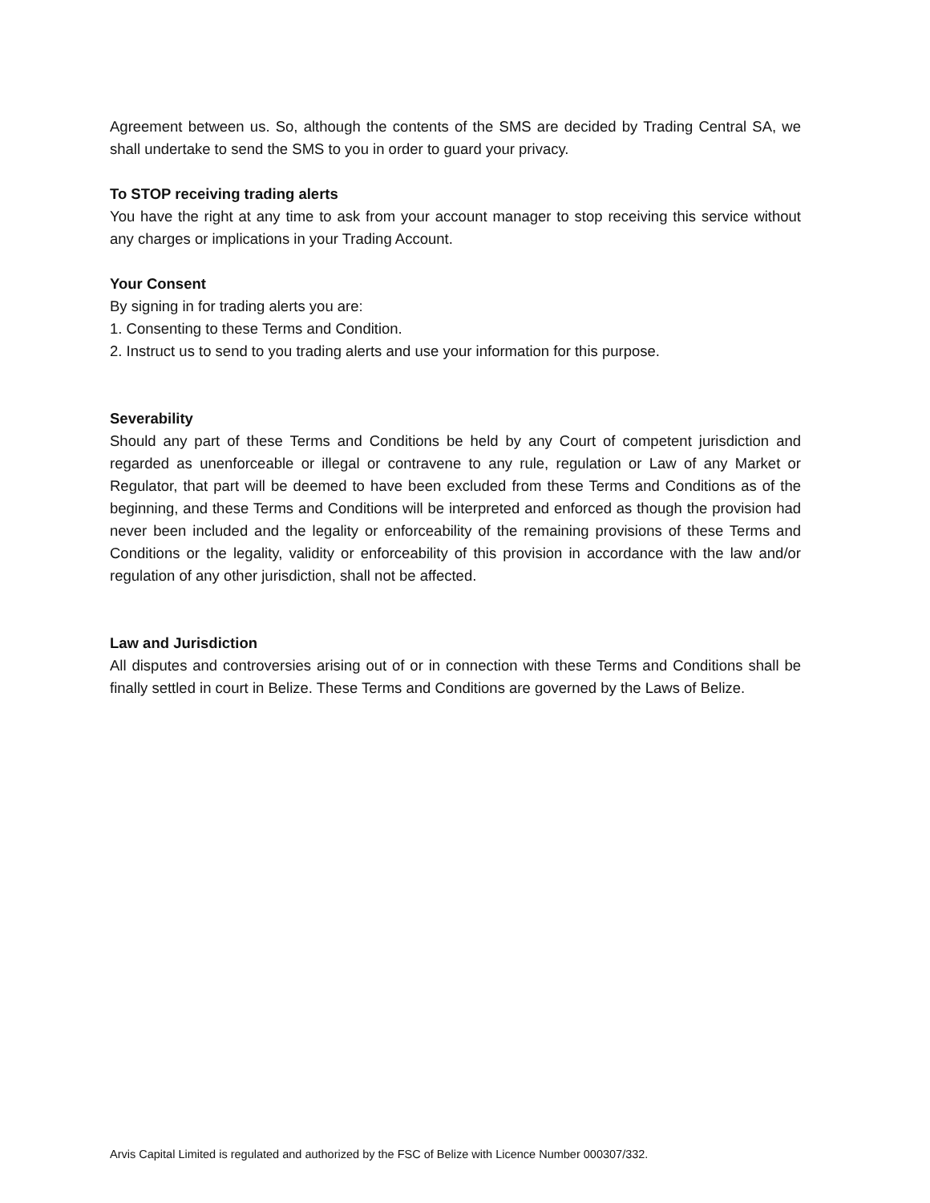Agreement between us. So, although the contents of the SMS are decided by Trading Central SA, we shall undertake to send the SMS to you in order to guard your privacy.
To STOP receiving trading alerts
You have the right at any time to ask from your account manager to stop receiving this service without any charges or implications in your Trading Account.
Your Consent
By signing in for trading alerts you are:
1. Consenting to these Terms and Condition.
2. Instruct us to send to you trading alerts and use your information for this purpose.
Severability
Should any part of these Terms and Conditions be held by any Court of competent jurisdiction and regarded as unenforceable or illegal or contravene to any rule, regulation or Law of any Market or Regulator, that part will be deemed to have been excluded from these Terms and Conditions as of the beginning, and these Terms and Conditions will be interpreted and enforced as though the provision had never been included and the legality or enforceability of the remaining provisions of these Terms and Conditions or the legality, validity or enforceability of this provision in accordance with the law and/or regulation of any other jurisdiction, shall not be affected.
Law and Jurisdiction
All disputes and controversies arising out of or in connection with these Terms and Conditions shall be finally settled in court in Belize. These Terms and Conditions are governed by the Laws of Belize.
Arvis Capital Limited is regulated and authorized by the FSC of Belize with Licence Number 000307/332.